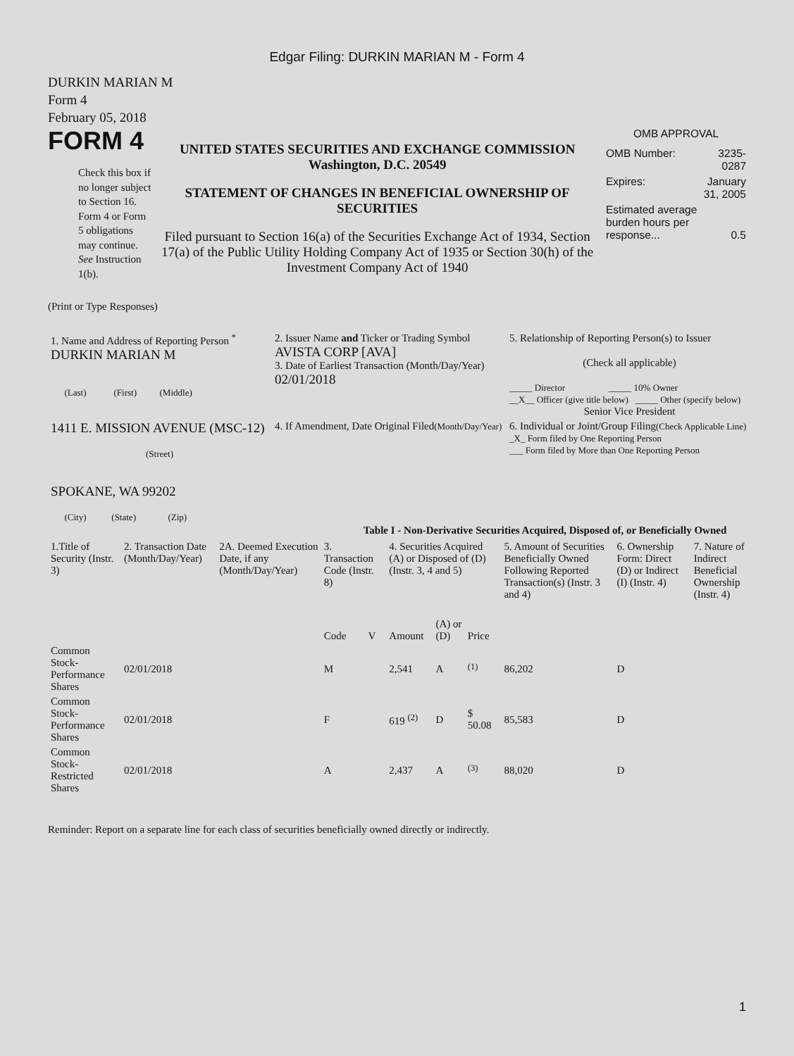Edgar Filing: DURKIN MARIAN M - Form 4
DURKIN MARIAN M
Form 4
February 05, 2018
FORM 4
Check this box if no longer subject to Section 16. Form 4 or Form 5 obligations may continue. See Instruction 1(b).
UNITED STATES SECURITIES AND EXCHANGE COMMISSION
Washington, D.C. 20549
STATEMENT OF CHANGES IN BENEFICIAL OWNERSHIP OF SECURITIES
Filed pursuant to Section 16(a) of the Securities Exchange Act of 1934, Section 17(a) of the Public Utility Holding Company Act of 1935 or Section 30(h) of the Investment Company Act of 1940
OMB APPROVAL
| OMB Number: | 3235-0287 |
| Expires: | January 31, 2005 |
| Estimated average burden hours per response... | 0.5 |
(Print or Type Responses)
| 1. Name and Address of Reporting Person <sup>*</sup> DURKIN MARIAN M (Last) (First) (Middle) | 2. Issuer Name and Ticker or Trading Symbol AVISTA CORP [AVA] 3. Date of Earliest Transaction (Month/Day/Year) 02/01/2018 | 5. Relationship of Reporting Person(s) to Issuer (Check all applicable) _____ Director _____ 10% Owner __X__ Officer (give title below) _____ Other (specify below) Senior Vice President |
| 1411 E. MISSION AVENUE (MSC-12) (Street) SPOKANE, WA 99202 (City) (State) (Zip) | 4. If Amendment, Date Original Filed (Month/Day/Year) | 6. Individual or Joint/Group Filing (Check Applicable Line) _X_ Form filed by One Reporting Person ___ Form filed by More than One Reporting Person |
Table I - Non-Derivative Securities Acquired, Disposed of, or Beneficially Owned
| 1.Title of Security (Instr. 3) | 2. Transaction Date (Month/Day/Year) | 2A. Deemed Execution Date, if any (Month/Day/Year) | 3. Transaction Code (Instr. 8) | | 4. Securities Acquired (A) or Disposed of (D) (Instr. 3, 4 and 5) | | | 5. Amount of Securities Beneficially Owned Following Reported Transaction(s) (Instr. 3 and 4) | 6. Ownership Form: Direct (D) or Indirect (I) (Instr. 4) | 7. Nature of Indirect Beneficial Ownership (Instr. 4) |
| --- | --- | --- | --- | --- | --- | --- | --- | --- | --- | --- |
| | | | Code | V | Amount | (A) or (D) | Price | | | |
| Common Stock-Performance Shares | 02/01/2018 | | M | | 2,541 | A | <sup>(1)</sup> | 86,202 | D | |
| Common Stock-Performance Shares | 02/01/2018 | | F | | 619 <sup>(2)</sup> | D | $ 50.08 | 85,583 | D | |
| Common Stock-Restricted Shares | 02/01/2018 | | A | | 2,437 | A | <sup>(3)</sup> | 88,020 | D | |
Reminder: Report on a separate line for each class of securities beneficially owned directly or indirectly.
1